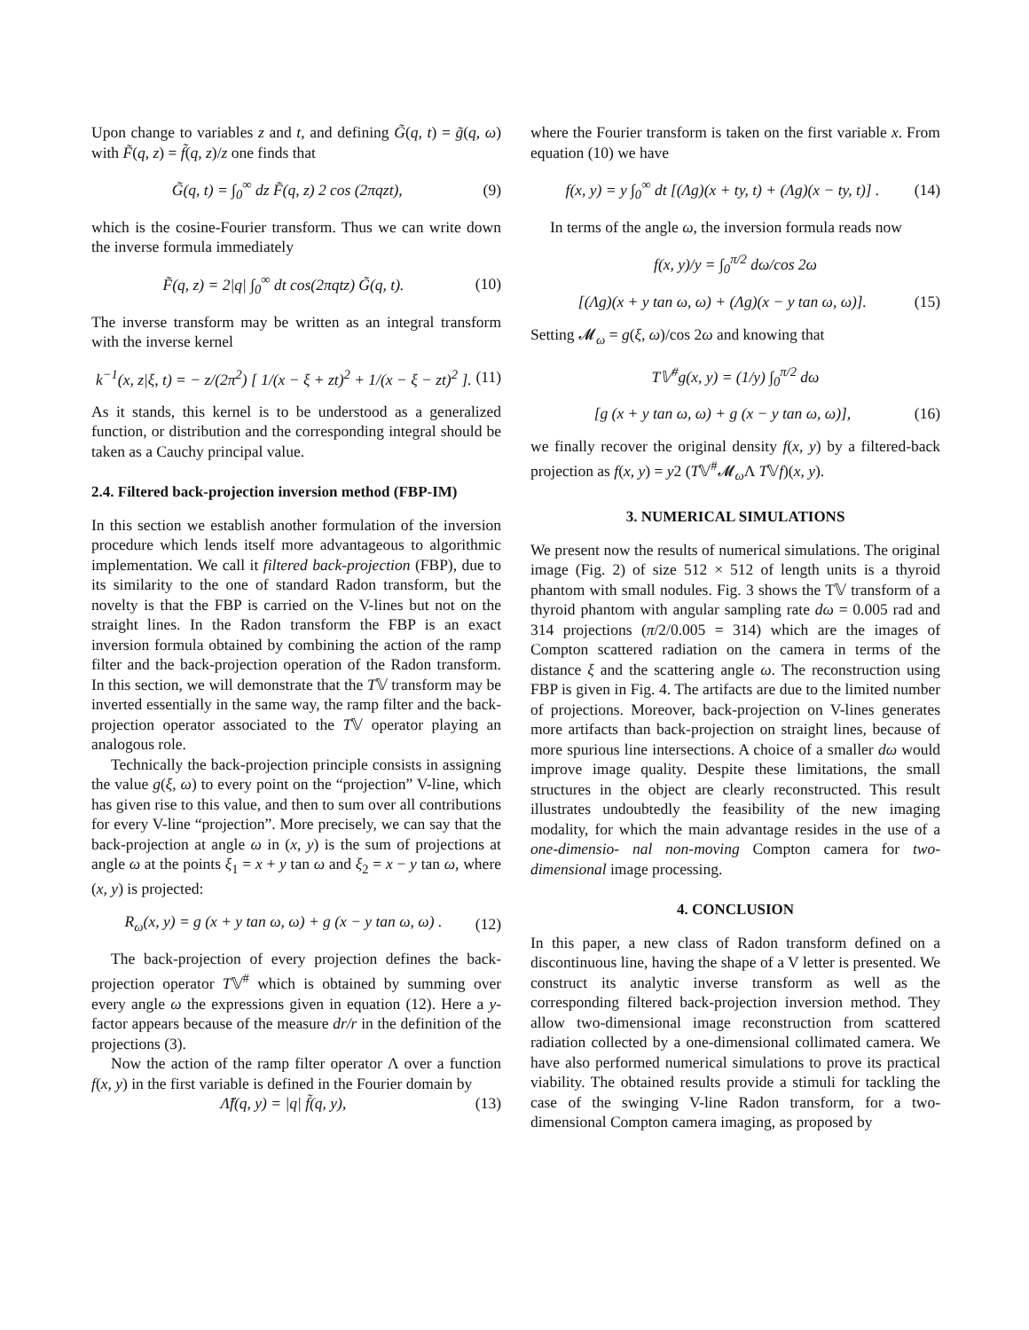Upon change to variables z and t, and defining G̃(q, t) = g̃(q, ω) with F̃(q, z) = f̃(q, z)/z one finds that
G̃(q, t) = ∫<sub>0</sub><sup>∞</sup> dz F̃(q, z) 2 cos (2πqzt), (9)
which is the cosine-Fourier transform. Thus we can write down the inverse formula immediately
F̃(q, z) = 2|q| ∫<sub>0</sub><sup>∞</sup> dt cos(2πqtz) G̃(q, t). (10)
The inverse transform may be written as an integral transform with the inverse kernel
k<sup>−1</sup>(x, z|ξ, t) = − z/(2π<sup>2</sup>) [ 1/(x − ξ + zt)<sup>2</sup> + 1/(x − ξ − zt)<sup>2</sup> ]. (11)
As it stands, this kernel is to be understood as a generalized function, or distribution and the corresponding integral should be taken as a Cauchy principal value.
2.4. Filtered back-projection inversion method (FBP-IM)
In this section we establish another formulation of the inversion procedure which lends itself more advantageous to algorithmic implementation. We call it filtered back-projection (FBP), due to its similarity to the one of standard Radon transform, but the novelty is that the FBP is carried on the V-lines but not on the straight lines. In the Radon transform the FBP is an exact inversion formula obtained by combining the action of the ramp filter and the back-projection operation of the Radon transform. In this section, we will demonstrate that the T𝕍 transform may be inverted essentially in the same way, the ramp filter and the back-projection operator associated to the T𝕍 operator playing an analogous role.
Technically the back-projection principle consists in assigning the value g(ξ, ω) to every point on the “projection” V-line, which has given rise to this value, and then to sum over all contributions for every V-line “projection”. More precisely, we can say that the back-projection at angle ω in (x, y) is the sum of projections at angle ω at the points ξ<sub>1</sub> = x + y tan ω and ξ<sub>2</sub> = x − y tan ω, where (x, y) is projected:
R<sub>ω</sub>(x, y) = g (x + y tan ω, ω) + g (x − y tan ω, ω) . (12)
The back-projection of every projection defines the back-projection operator T𝕍<sup>#</sup> which is obtained by summing over every angle ω the expressions given in equation (12). Here a y-factor appears because of the measure dr/r in the definition of the projections (3).
Now the action of the ramp filter operator Λ over a function f(x, y) in the first variable is defined in the Fourier domain by
Λ̃f(q, y) = |q| f̃(q, y), (13)
where the Fourier transform is taken on the first variable x. From equation (10) we have
f(x, y) = y ∫<sub>0</sub><sup>∞</sup> dt [(Λg)(x + ty, t) + (Λg)(x − ty, t)] . (14)
In terms of the angle ω, the inversion formula reads now
f(x, y)/y = ∫<sub>0</sub><sup>π/2</sup> dω/cos 2ω
[(Λg)(x + y tan ω, ω) + (Λg)(x − y tan ω, ω)]. (15)
Setting 𝓜<sub>ω</sub> = g(ξ, ω)/cos 2ω and knowing that
T𝕍<sup>#</sup>g(x, y) = (1/y) ∫<sub>0</sub><sup>π/2</sup> dω
[g (x + y tan ω, ω) + g (x − y tan ω, ω)], (16)
we finally recover the original density f(x, y) by a filtered-back projection as f(x, y) = y2 (T𝕍<sup>#</sup>𝓜<sub>ω</sub>Λ T𝕍f)(x, y).
3. NUMERICAL SIMULATIONS
We present now the results of numerical simulations. The original image (Fig. 2) of size 512 × 512 of length units is a thyroid phantom with small nodules. Fig. 3 shows the T𝕍 transform of a thyroid phantom with angular sampling rate dω = 0.005 rad and 314 projections (π/2/0.005 = 314) which are the images of Compton scattered radiation on the camera in terms of the distance ξ and the scattering angle ω. The reconstruction using FBP is given in Fig. 4. The artifacts are due to the limited number of projections. Moreover, back-projection on V-lines generates more artifacts than back-projection on straight lines, because of more spurious line intersections. A choice of a smaller dω would improve image quality. Despite these limitations, the small structures in the object are clearly reconstructed. This result illustrates undoubtedly the feasibility of the new imaging modality, for which the main advantage resides in the use of a one-dimensio- nal non-moving Compton camera for two-dimensional image processing.
4. CONCLUSION
In this paper, a new class of Radon transform defined on a discontinuous line, having the shape of a V letter is presented. We construct its analytic inverse transform as well as the corresponding filtered back-projection inversion method. They allow two-dimensional image reconstruction from scattered radiation collected by a one-dimensional collimated camera. We have also performed numerical simulations to prove its practical viability. The obtained results provide a stimuli for tackling the case of the swinging V-line Radon transform, for a two-dimensional Compton camera imaging, as proposed by